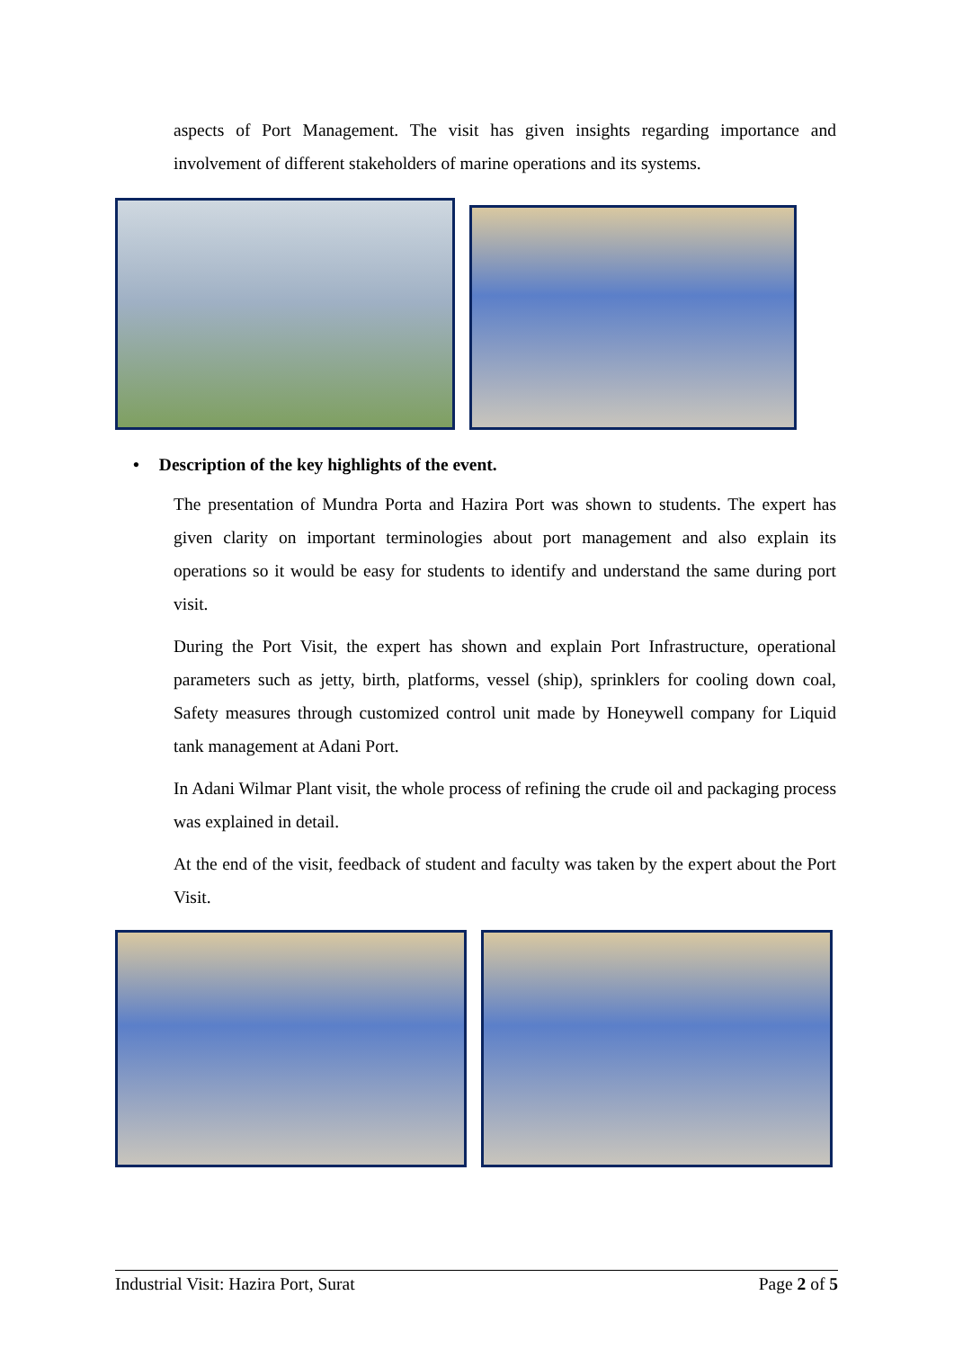aspects of Port Management. The visit has given insights regarding importance and involvement of different stakeholders of marine operations and its systems.
• Description of the key highlights of the event.
The presentation of Mundra Porta and Hazira Port was shown to students. The expert has given clarity on important terminologies about port management and also explain its operations so it would be easy for students to identify and understand the same during port visit.
During the Port Visit, the expert has shown and explain Port Infrastructure, operational parameters such as jetty, birth, platforms, vessel (ship), sprinklers for cooling down coal, Safety measures through customized control unit made by Honeywell company for Liquid tank management at Adani Port.
In Adani Wilmar Plant visit, the whole process of refining the crude oil and packaging process was explained in detail.
At the end of the visit, feedback of student and faculty was taken by the expert about the Port Visit.
Industrial Visit: Hazira Port, Surat Page 2 of 5